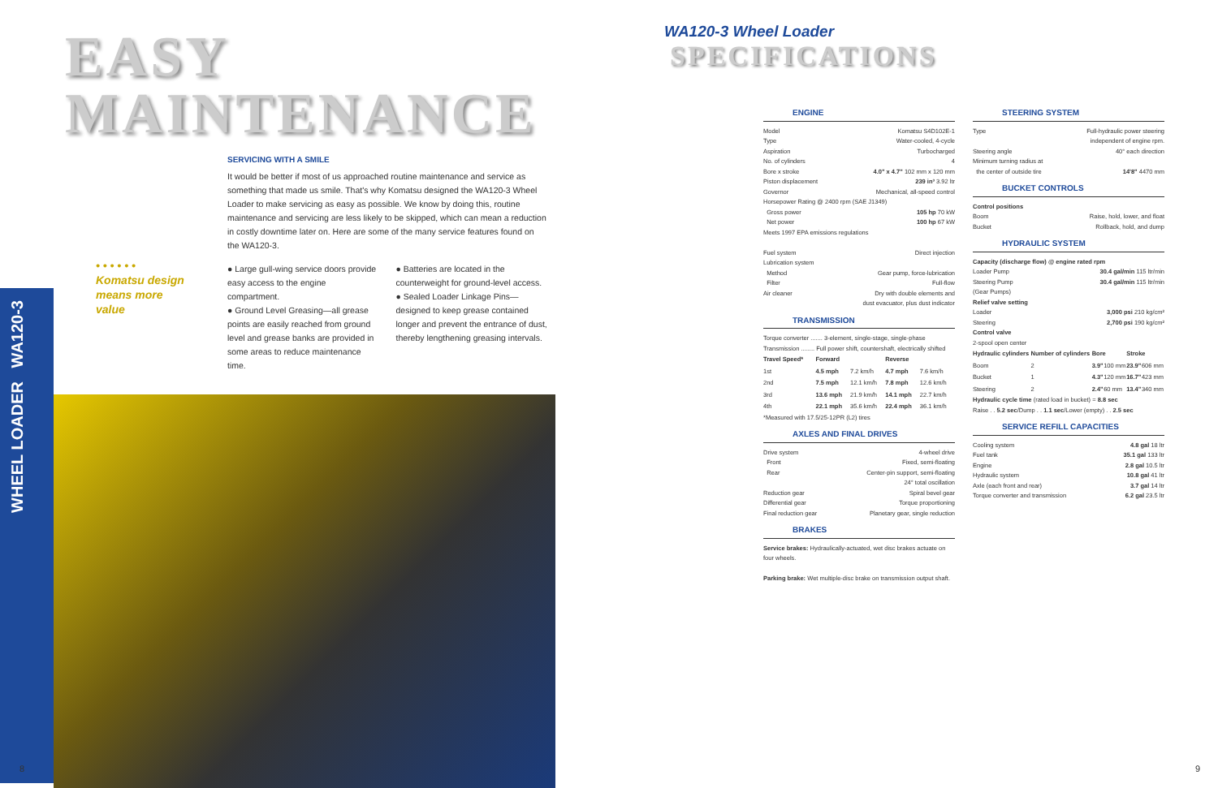EASY
MAINTENANCE
WHEEL LOADER WA120-3
• • • • • •
Komatsu design
means more
value
SERVICING WITH A SMILE
It would be better if most of us approached routine maintenance and service as something that made us smile. That's why Komatsu designed the WA120-3 Wheel Loader to make servicing as easy as possible. We know by doing this, routine maintenance and servicing are less likely to be skipped, which can mean a reduction in costly downtime later on. Here are some of the many service features found on the WA120-3.
● Large gull-wing service doors provide easy access to the engine compartment.
● Ground Level Greasing—all grease points are easily reached from ground level and grease banks are provided in some areas to reduce maintenance time.
● Batteries are located in the counterweight for ground-level access.
● Sealed Loader Linkage Pins—designed to keep grease contained longer and prevent the entrance of dust, thereby lengthening greasing intervals.
8
WA120-3 Wheel Loader
SPECIFICATIONS
ENGINE
Model Komatsu S4D102E-1
Type Water-cooled, 4-cycle
Aspiration Turbocharged
No. of cylinders 4
Bore x stroke 4.0" x 4.7" 102 mm x 120 mm
Piston displacement 239 in³ 3.92 ltr
Governor Mechanical, all-speed control
Horsepower Rating @ 2400 rpm (SAE J1349)
Gross power 105 hp 70 kW
Net power 100 hp 67 kW
Meets 1997 EPA emissions regulations
Fuel system Direct injection
Lubrication system
Method Gear pump, force-lubrication
Filter Full-flow
Air cleaner Dry with double elements and
dust evacuator, plus dust indicator
TRANSMISSION
Torque converter ....... 3-element, single-stage, single-phase
Transmission ........ Full power shift, countershaft, electrically shifted
| Travel Speed* | Forward | | Reverse | |
| --- | --- | --- | --- | --- |
| 1st | 4.5 mph | 7.2 km/h | 4.7 mph | 7.6 km/h |
| 2nd | 7.5 mph | 12.1 km/h | 7.8 mph | 12.6 km/h |
| 3rd | 13.6 mph | 21.9 km/h | 14.1 mph | 22.7 km/h |
| 4th | 22.1 mph | 35.6 km/h | 22.4 mph | 36.1 km/h |
*Measured with 17.5/25-12PR (L2) tires
AXLES AND FINAL DRIVES
Drive system 4-wheel drive
Front Fixed, semi-floating
Rear Center-pin support, semi-floating
24° total oscillation
Reduction gear Spiral bevel gear
Differential gear Torque proportioning
Final reduction gear Planetary gear, single reduction
BRAKES
Service brakes: Hydraulically-actuated, wet disc brakes actuate on four wheels.
Parking brake: Wet multiple-disc brake on transmission output shaft.
STEERING SYSTEM
Type Full-hydraulic power steering
independent of engine rpm.
Steering angle 40° each direction
Minimum turning radius at
the center of outside tire 14'8" 4470 mm
BUCKET CONTROLS
Control positions
Boom Raise, hold, lower, and float
Bucket Rollback, hold, and dump
HYDRAULIC SYSTEM
Capacity (discharge flow) @ engine rated rpm
Loader Pump 30.4 gal/min 115 ltr/min
Steering Pump 30.4 gal/min 115 ltr/min
(Gear Pumps)
Relief valve setting
Loader 3,000 psi 210 kg/cm²
Steering 2,700 psi 190 kg/cm²
Control valve
2-spool open center
| Hydraulic cylinders | Number of cylinders | Bore | | Stroke | |
| --- | --- | --- | --- | --- | --- |
| Boom | 2 | 3.9" | 100 mm | 23.9" | 606 mm |
| Bucket | 1 | 4.3" | 120 mm | 16.7" | 423 mm |
| Steering | 2 | 2.4" | 60 mm | 13.4" | 340 mm |
Hydraulic cycle time (rated load in bucket) = 8.8 sec
Raise . . 5.2 sec/Dump . . 1.1 sec/Lower (empty) . . 2.5 sec
SERVICE REFILL CAPACITIES
Cooling system 4.8 gal 18 ltr
Fuel tank 35.1 gal 133 ltr
Engine 2.8 gal 10.5 ltr
Hydraulic system 10.8 gal 41 ltr
Axle (each front and rear) 3.7 gal 14 ltr
Torque converter and transmission 6.2 gal 23.5 ltr
9